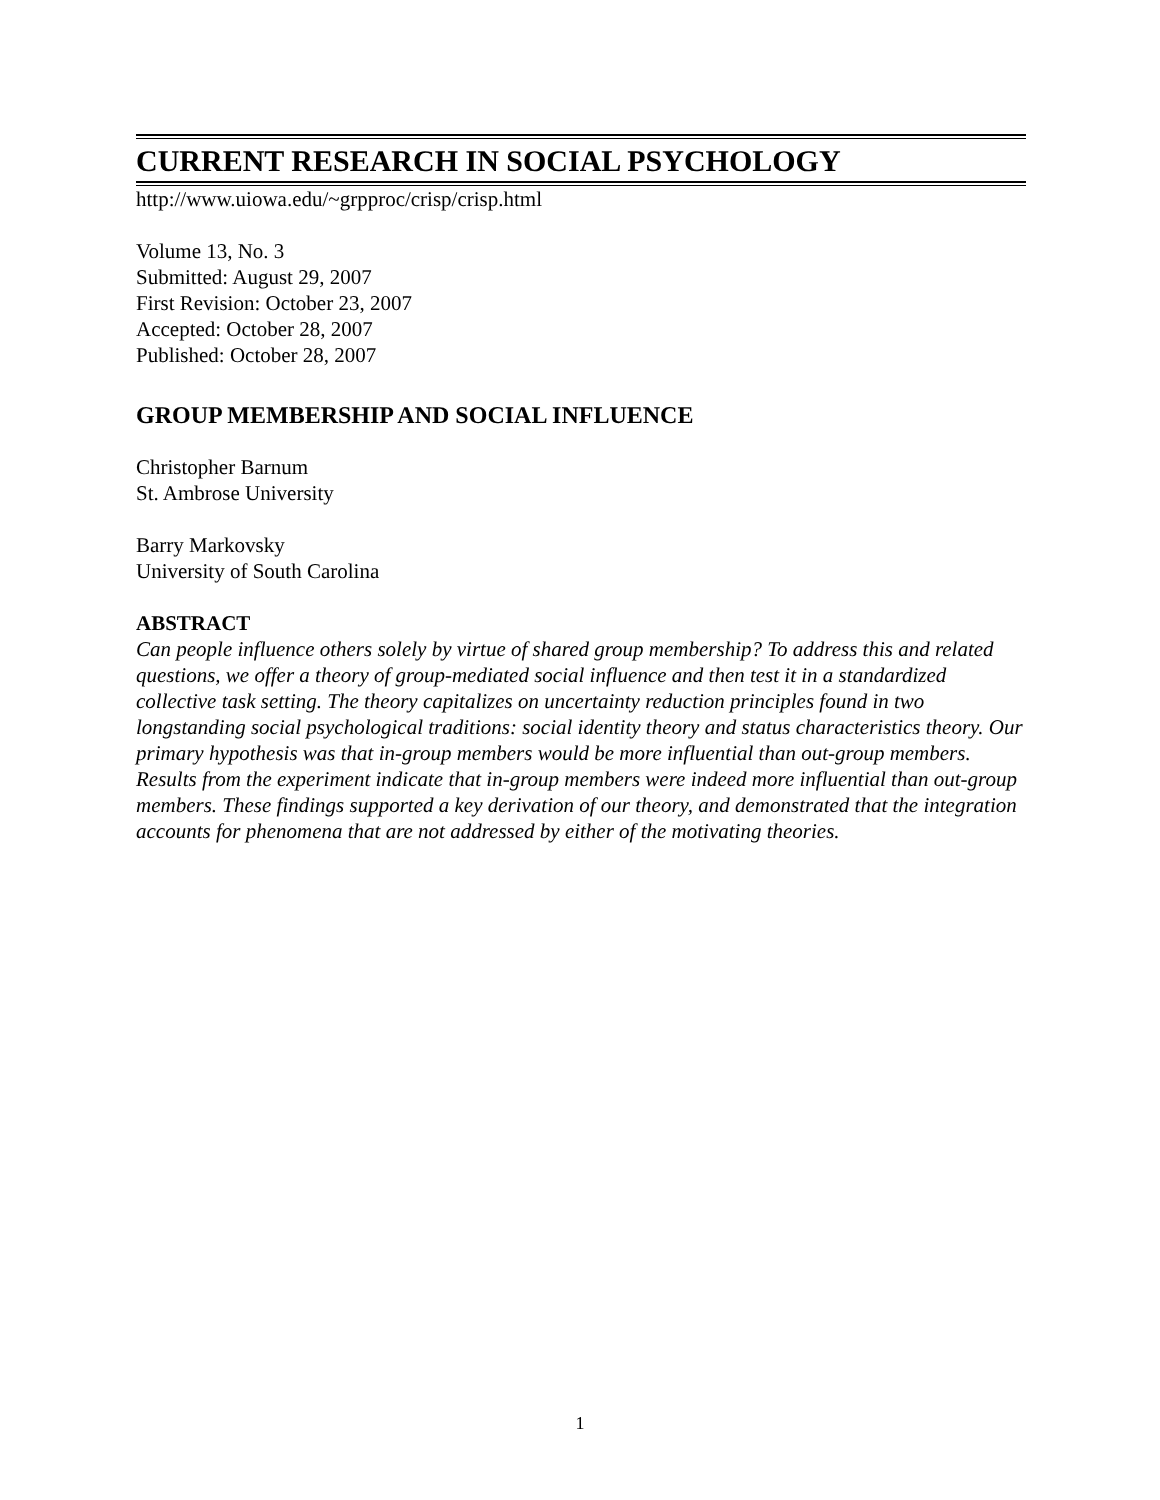CURRENT RESEARCH IN SOCIAL PSYCHOLOGY
http://www.uiowa.edu/~grpproc/crisp/crisp.html
Volume 13, No. 3
Submitted: August 29, 2007
First Revision: October 23, 2007
Accepted: October 28, 2007
Published: October 28, 2007
GROUP MEMBERSHIP AND SOCIAL INFLUENCE
Christopher Barnum
St. Ambrose University
Barry Markovsky
University of South Carolina
ABSTRACT
Can people influence others solely by virtue of shared group membership? To address this and related questions, we offer a theory of group-mediated social influence and then test it in a standardized collective task setting. The theory capitalizes on uncertainty reduction principles found in two longstanding social psychological traditions: social identity theory and status characteristics theory. Our primary hypothesis was that in-group members would be more influential than out-group members. Results from the experiment indicate that in-group members were indeed more influential than out-group members. These findings supported a key derivation of our theory, and demonstrated that the integration accounts for phenomena that are not addressed by either of the motivating theories.
1